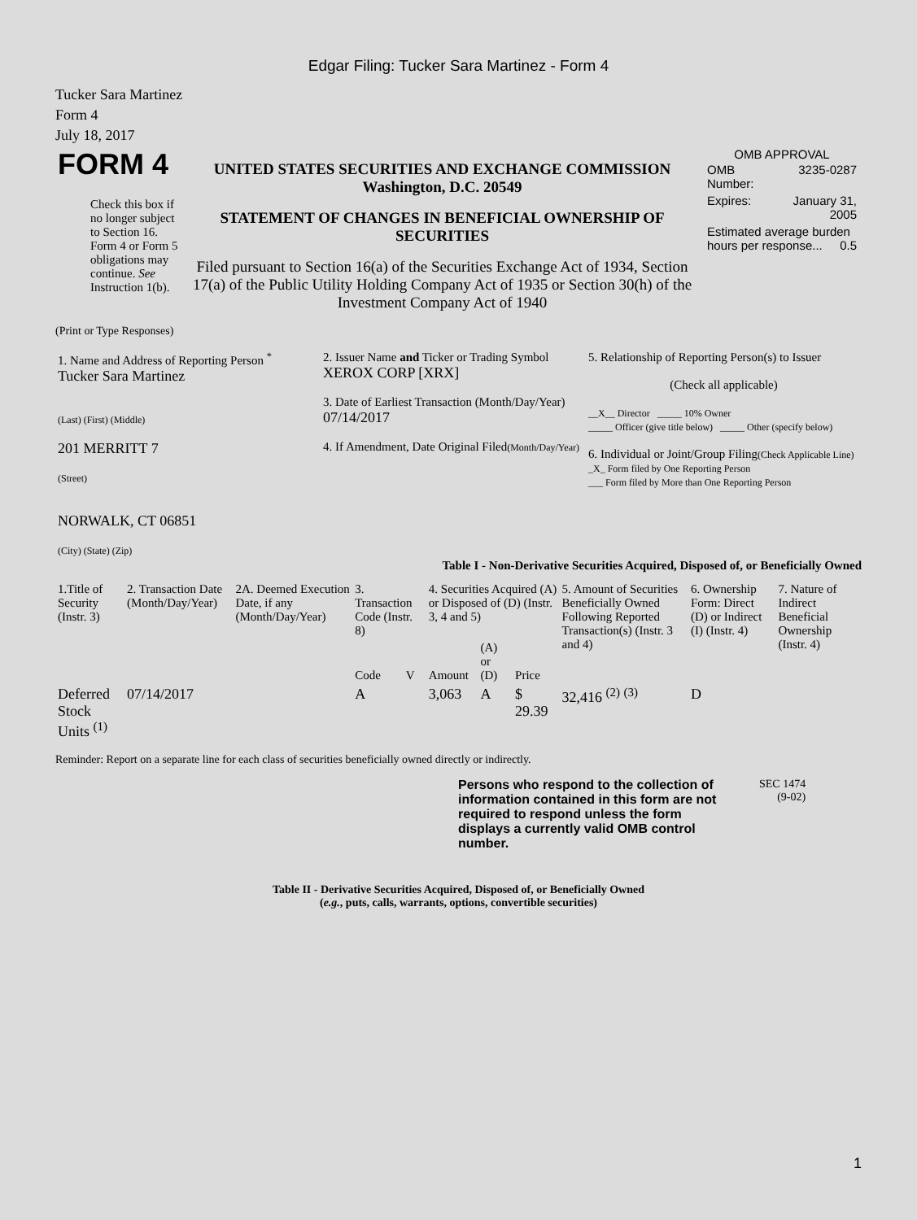Edgar Filing: Tucker Sara Martinez - Form 4
Tucker Sara Martinez
Form 4
July 18, 2017
| FORM 4 Check this box if no longer subject to Section 16. Form 4 or Form 5 obligations may continue. See Instruction 1(b). | UNITED STATES SECURITIES AND EXCHANGE COMMISSION Washington, D.C. 20549 STATEMENT OF CHANGES IN BENEFICIAL OWNERSHIP OF SECURITIES Filed pursuant to Section 16(a) of the Securities Exchange Act of 1934, Section 17(a) of the Public Utility Holding Company Act of 1935 or Section 30(h) of the Investment Company Act of 1940 | OMB APPROVAL / OMB Number: / 3235-0287 / / Expires: / January 31, 2005 / / Estimated average burden hours per response... 0.5 / / |
(Print or Type Responses)
| 1. Name and Address of Reporting Person <sup>*</sup> Tucker Sara Martinez (Last) (First) (Middle) 201 MERRITT 7 (Street) NORWALK, CT 06851 (City) (State) (Zip) | 2. Issuer Name and Ticker or Trading Symbol XEROX CORP [XRX] 3. Date of Earliest Transaction (Month/Day/Year) 07/14/2017 4. If Amendment, Date Original Filed (Month/Day/Year) | 5. Relationship of Reporting Person(s) to Issuer (Check all applicable) __X__ Director _____ 10% Owner _____ Officer (give title below) _____ Other (specify below) 6. Individual or Joint/Group Filing (Check Applicable Line) _X_ Form filed by One Reporting Person ___ Form filed by More than One Reporting Person |
Table I - Non-Derivative Securities Acquired, Disposed of, or Beneficially Owned
| 1.Title of Security (Instr. 3) | 2. Transaction Date (Month/Day/Year) | 2A. Deemed Execution Date, if any (Month/Day/Year) | 3. Transaction Code (Instr. 8) | | 4. Securities Acquired (A) or Disposed of (D) (Instr. 3, 4 and 5) | | | 5. Amount of Securities Beneficially Owned Following Reported Transaction(s) (Instr. 3 and 4) | 6. Ownership Form: Direct (D) or Indirect (I) (Instr. 4) | 7. Nature of Indirect Beneficial Ownership (Instr. 4) |
| --- | --- | --- | --- | --- | --- | --- | --- | --- | --- | --- |
| | | | Code | V | Amount | (A) or (D) | Price | | | |
| Deferred Stock Units <sup>(1)</sup> | 07/14/2017 | | A | | 3,063 | A | $ 29.39 | 32,416 <sup>(2)</sup> <sup>(3)</sup> | D | |
Reminder: Report on a separate line for each class of securities beneficially owned directly or indirectly.
Persons who respond to the collection of information contained in this form are not required to respond unless the form displays a currently valid OMB control number.
SEC 1474
(9-02)
Table II - Derivative Securities Acquired, Disposed of, or Beneficially Owned
(e.g., puts, calls, warrants, options, convertible securities)
1